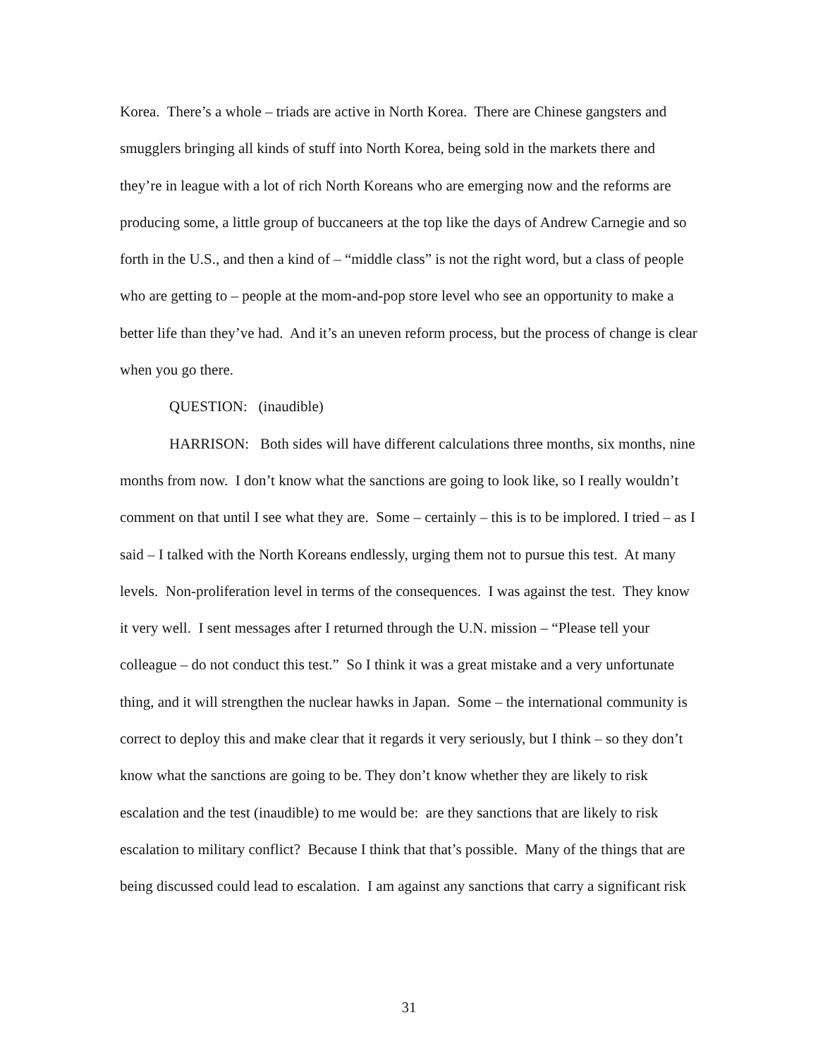Korea. There’s a whole – triads are active in North Korea. There are Chinese gangsters and smugglers bringing all kinds of stuff into North Korea, being sold in the markets there and they’re in league with a lot of rich North Koreans who are emerging now and the reforms are producing some, a little group of buccaneers at the top like the days of Andrew Carnegie and so forth in the U.S., and then a kind of – “middle class” is not the right word, but a class of people who are getting to – people at the mom-and-pop store level who see an opportunity to make a better life than they’ve had. And it’s an uneven reform process, but the process of change is clear when you go there.
QUESTION: (inaudible)
HARRISON: Both sides will have different calculations three months, six months, nine months from now. I don’t know what the sanctions are going to look like, so I really wouldn’t comment on that until I see what they are. Some – certainly – this is to be implored. I tried – as I said – I talked with the North Koreans endlessly, urging them not to pursue this test. At many levels. Non-proliferation level in terms of the consequences. I was against the test. They know it very well. I sent messages after I returned through the U.N. mission – “Please tell your colleague – do not conduct this test.” So I think it was a great mistake and a very unfortunate thing, and it will strengthen the nuclear hawks in Japan. Some – the international community is correct to deploy this and make clear that it regards it very seriously, but I think – so they don’t know what the sanctions are going to be. They don’t know whether they are likely to risk escalation and the test (inaudible) to me would be: are they sanctions that are likely to risk escalation to military conflict? Because I think that that’s possible. Many of the things that are being discussed could lead to escalation. I am against any sanctions that carry a significant risk
31